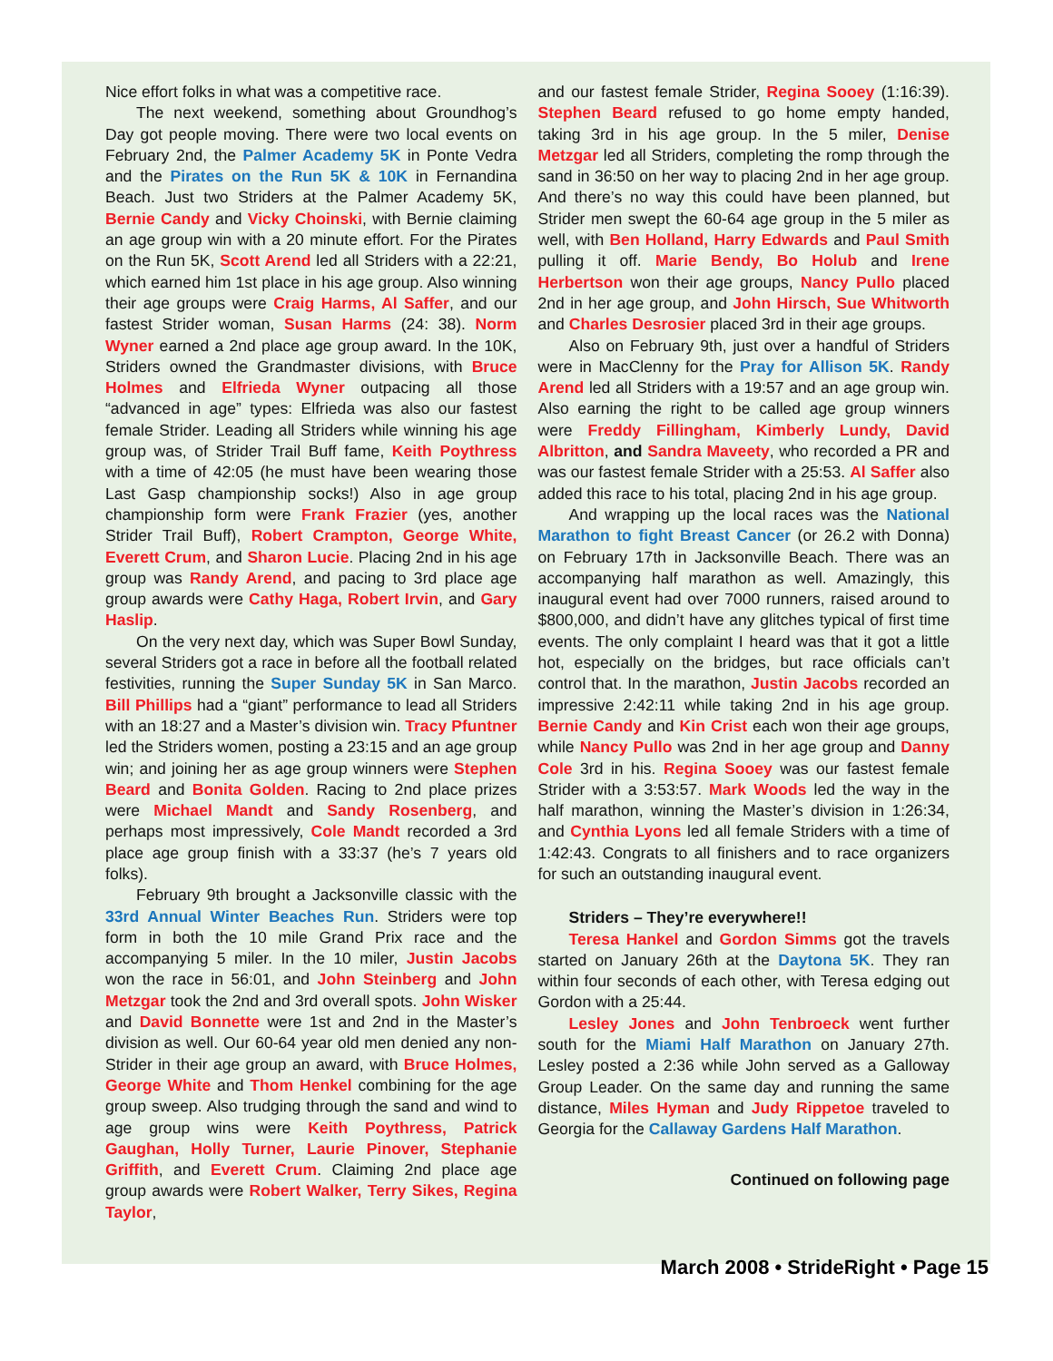Nice effort folks in what was a competitive race.
The next weekend, something about Groundhog’s Day got people moving. There were two local events on February 2nd, the Palmer Academy 5K in Ponte Vedra and the Pirates on the Run 5K & 10K in Fernandina Beach. Just two Striders at the Palmer Academy 5K, Bernie Candy and Vicky Choinski, with Bernie claiming an age group win with a 20 minute effort. For the Pirates on the Run 5K, Scott Arend led all Striders with a 22:21, which earned him 1st place in his age group. Also winning their age groups were Craig Harms, Al Saffer, and our fastest Strider woman, Susan Harms (24: 38). Norm Wyner earned a 2nd place age group award. In the 10K, Striders owned the Grandmaster divisions, with Bruce Holmes and Elfrieda Wyner outpacing all those “advanced in age” types: Elfrieda was also our fastest female Strider. Leading all Striders while winning his age group was, of Strider Trail Buff fame, Keith Poythress with a time of 42:05 (he must have been wearing those Last Gasp championship socks!) Also in age group championship form were Frank Frazier (yes, another Strider Trail Buff), Robert Crampton, George White, Everett Crum, and Sharon Lucie. Placing 2nd in his age group was Randy Arend, and pacing to 3rd place age group awards were Cathy Haga, Robert Irvin, and Gary Haslip.
On the very next day, which was Super Bowl Sunday, several Striders got a race in before all the football related festivities, running the Super Sunday 5K in San Marco. Bill Phillips had a “giant” performance to lead all Striders with an 18:27 and a Master’s division win. Tracy Pfuntner led the Striders women, posting a 23:15 and an age group win; and joining her as age group winners were Stephen Beard and Bonita Golden. Racing to 2nd place prizes were Michael Mandt and Sandy Rosenberg, and perhaps most impressively, Cole Mandt recorded a 3rd place age group finish with a 33:37 (he’s 7 years old folks).
February 9th brought a Jacksonville classic with the 33rd Annual Winter Beaches Run. Striders were top form in both the 10 mile Grand Prix race and the accompanying 5 miler. In the 10 miler, Justin Jacobs won the race in 56:01, and John Steinberg and John Metzgar took the 2nd and 3rd overall spots. John Wisker and David Bonnette were 1st and 2nd in the Master’s division as well. Our 60-64 year old men denied any non-Strider in their age group an award, with Bruce Holmes, George White and Thom Henkel combining for the age group sweep. Also trudging through the sand and wind to age group wins were Keith Poythress, Patrick Gaughan, Holly Turner, Laurie Pinover, Stephanie Griffith, and Everett Crum. Claiming 2nd place age group awards were Robert Walker, Terry Sikes, Regina Taylor,
and our fastest female Strider, Regina Sooey (1:16:39). Stephen Beard refused to go home empty handed, taking 3rd in his age group. In the 5 miler, Denise Metzgar led all Striders, completing the romp through the sand in 36:50 on her way to placing 2nd in her age group. And there’s no way this could have been planned, but Strider men swept the 60-64 age group in the 5 miler as well, with Ben Holland, Harry Edwards and Paul Smith pulling it off. Marie Bendy, Bo Holub and Irene Herbertson won their age groups, Nancy Pullo placed 2nd in her age group, and John Hirsch, Sue Whitworth and Charles Desrosier placed 3rd in their age groups.
Also on February 9th, just over a handful of Striders were in MacClenny for the Pray for Allison 5K. Randy Arend led all Striders with a 19:57 and an age group win. Also earning the right to be called age group winners were Freddy Fillingham, Kimberly Lundy, David Albritton, and Sandra Maveety, who recorded a PR and was our fastest female Strider with a 25:53. Al Saffer also added this race to his total, placing 2nd in his age group.
And wrapping up the local races was the National Marathon to fight Breast Cancer (or 26.2 with Donna) on February 17th in Jacksonville Beach. There was an accompanying half marathon as well. Amazingly, this inaugural event had over 7000 runners, raised around to $800,000, and didn’t have any glitches typical of first time events. The only complaint I heard was that it got a little hot, especially on the bridges, but race officials can’t control that. In the marathon, Justin Jacobs recorded an impressive 2:42:11 while taking 2nd in his age group. Bernie Candy and Kin Crist each won their age groups, while Nancy Pullo was 2nd in her age group and Danny Cole 3rd in his. Regina Sooey was our fastest female Strider with a 3:53:57. Mark Woods led the way in the half marathon, winning the Master’s division in 1:26:34, and Cynthia Lyons led all female Striders with a time of 1:42:43. Congrats to all finishers and to race organizers for such an outstanding inaugural event.
Striders – They’re everywhere!!
Teresa Hankel and Gordon Simms got the travels started on January 26th at the Daytona 5K. They ran within four seconds of each other, with Teresa edging out Gordon with a 25:44.
Lesley Jones and John Tenbroeck went further south for the Miami Half Marathon on January 27th. Lesley posted a 2:36 while John served as a Galloway Group Leader. On the same day and running the same distance, Miles Hyman and Judy Rippetoe traveled to Georgia for the Callaway Gardens Half Marathon.
Continued on following page
March 2008 • StrideRight • Page 15